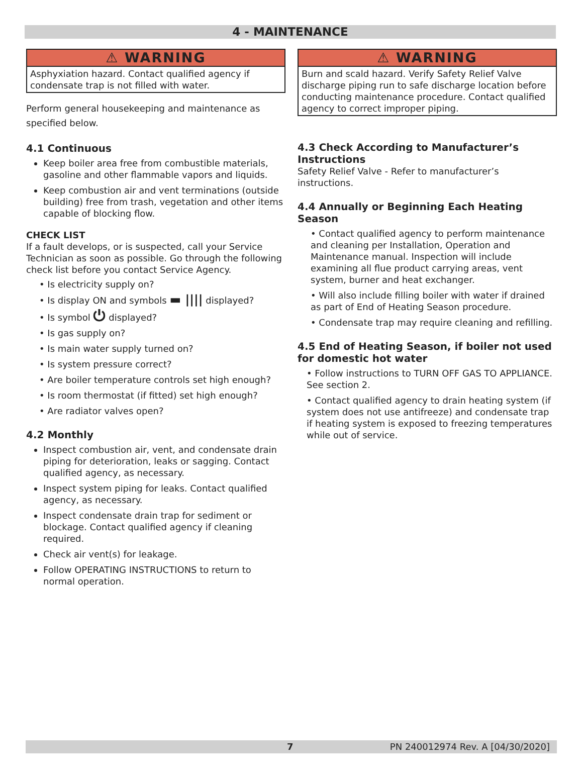4 - MAINTENANCE
⚠ WARNING
Asphyxiation hazard. Contact qualified agency if condensate trap is not filled with water.
Perform general housekeeping and maintenance as specified below.
4.1 Continuous
Keep boiler area free from combustible materials, gasoline and other flammable vapors and liquids.
Keep combustion air and vent terminations (outside building) free from trash, vegetation and other items capable of blocking flow.
CHECK LIST
If a fault develops, or is suspected, call your Service Technician as soon as possible. Go through the following check list before you contact Service Agency.
• Is electricity supply on?
• Is display ON and symbols ▬ |||| displayed?
• Is symbol ⏻ displayed?
• Is gas supply on?
• Is main water supply turned on?
• Is system pressure correct?
• Are boiler temperature controls set high enough?
• Is room thermostat (if fitted) set high enough?
• Are radiator valves open?
4.2 Monthly
Inspect combustion air, vent, and condensate drain piping for deterioration, leaks or sagging. Contact qualified agency, as necessary.
Inspect system piping for leaks. Contact qualified agency, as necessary.
Inspect condensate drain trap for sediment or blockage. Contact qualified agency if cleaning required.
Check air vent(s) for leakage.
Follow OPERATING INSTRUCTIONS to return to normal operation.
⚠ WARNING
Burn and scald hazard. Verify Safety Relief Valve discharge piping run to safe discharge location before conducting maintenance procedure. Contact qualified agency to correct improper piping.
4.3 Check According to Manufacturer’s Instructions
Safety Relief Valve - Refer to manufacturer’s instructions.
4.4 Annually or Beginning Each Heating Season
• Contact qualified agency to perform maintenance and cleaning per Installation, Operation and Maintenance manual. Inspection will include examining all flue product carrying areas, vent system, burner and heat exchanger.
• Will also include filling boiler with water if drained as part of End of Heating Season procedure.
• Condensate trap may require cleaning and refilling.
4.5 End of Heating Season, if boiler not used for domestic hot water
• Follow instructions to TURN OFF GAS TO APPLIANCE. See section 2.
• Contact qualified agency to drain heating system (if system does not use antifreeze) and condensate trap if heating system is exposed to freezing temperatures while out of service.
7 PN 240012974 Rev. A [04/30/2020]